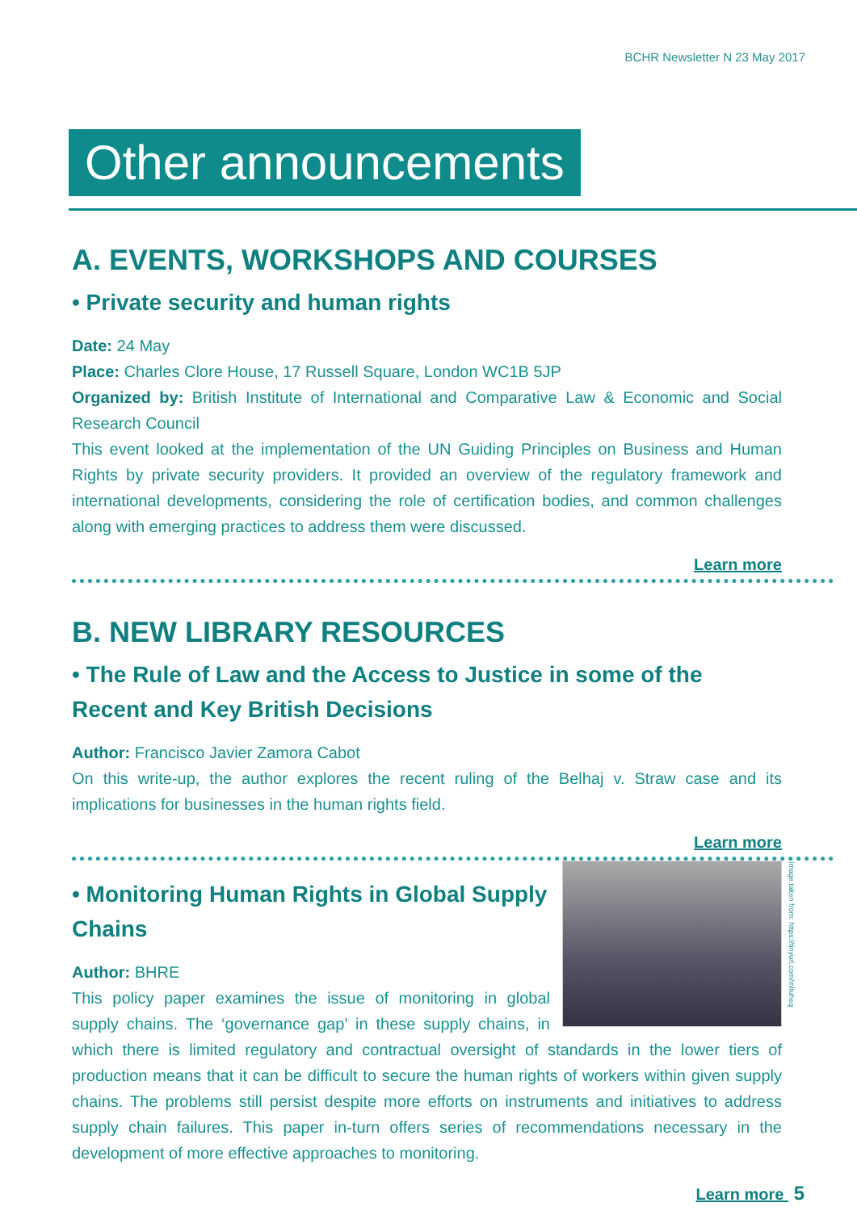BCHR Newsletter N 23 May 2017
Other announcements
A. EVENTS, WORKSHOPS AND COURSES
• Private security and human rights
Date: 24 May
Place: Charles Clore House, 17 Russell Square, London WC1B 5JP
Organized by: British Institute of International and Comparative Law & Economic and Social Research Council
This event looked at the implementation of the UN Guiding Principles on Business and Human Rights by private security providers. It provided an overview of the regulatory framework and international developments, considering the role of certification bodies, and common challenges along with emerging practices to address them were discussed.
Learn more
B. NEW LIBRARY RESOURCES
• The Rule of Law and the Access to Justice in some of the Recent and Key British Decisions
Author: Francisco Javier Zamora Cabot
On this write-up, the author explores the recent ruling of the Belhaj v. Straw case and its implications for businesses in the human rights field.
Learn more
Image taken from: https://tinyurl.com/mltuheq
• Monitoring Human Rights in Global Supply Chains
Author: BHRE
This policy paper examines the issue of monitoring in global supply chains. The ‘governance gap’ in these supply chains, in which there is limited regulatory and contractual oversight of standards in the lower tiers of production means that it can be difficult to secure the human rights of workers within given supply chains. The problems still persist despite more efforts on instruments and initiatives to address supply chain failures. This paper in-turn offers series of recommendations necessary in the development of more effective approaches to monitoring.
Learn more 5